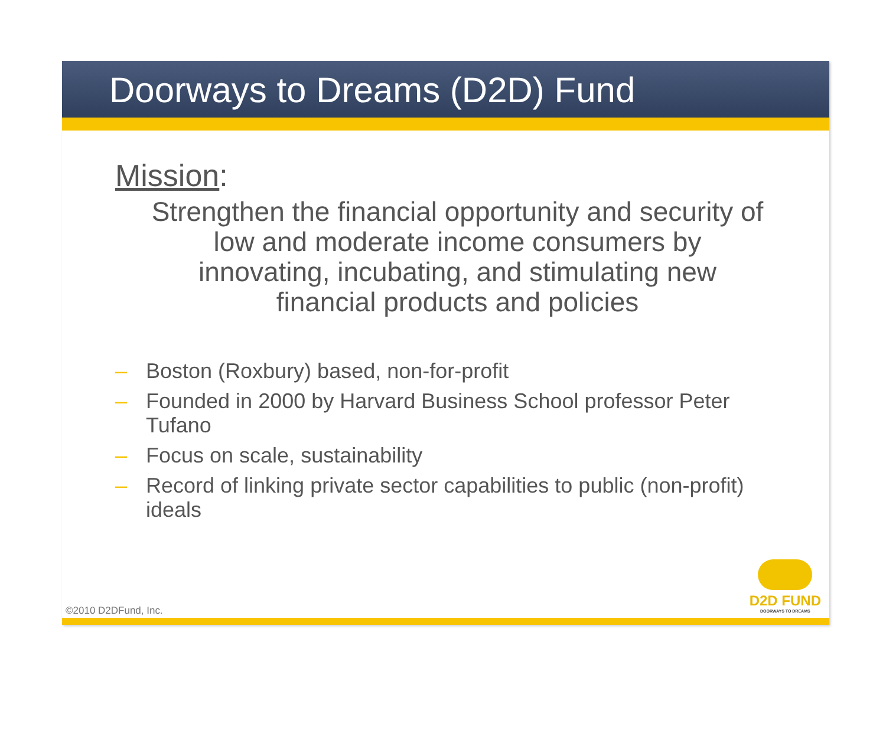Doorways to Dreams (D2D) Fund
Mission:
Strengthen the financial opportunity and security of low and moderate income consumers by innovating, incubating, and stimulating new financial products and policies
– Boston (Roxbury) based, non-for-profit
– Founded in 2000 by Harvard Business School professor Peter Tufano
– Focus on scale, sustainability
– Record of linking private sector capabilities to public (non-profit) ideals
D2D FUND
DOORWAYS TO DREAMS
©2010 D2DFund, Inc.